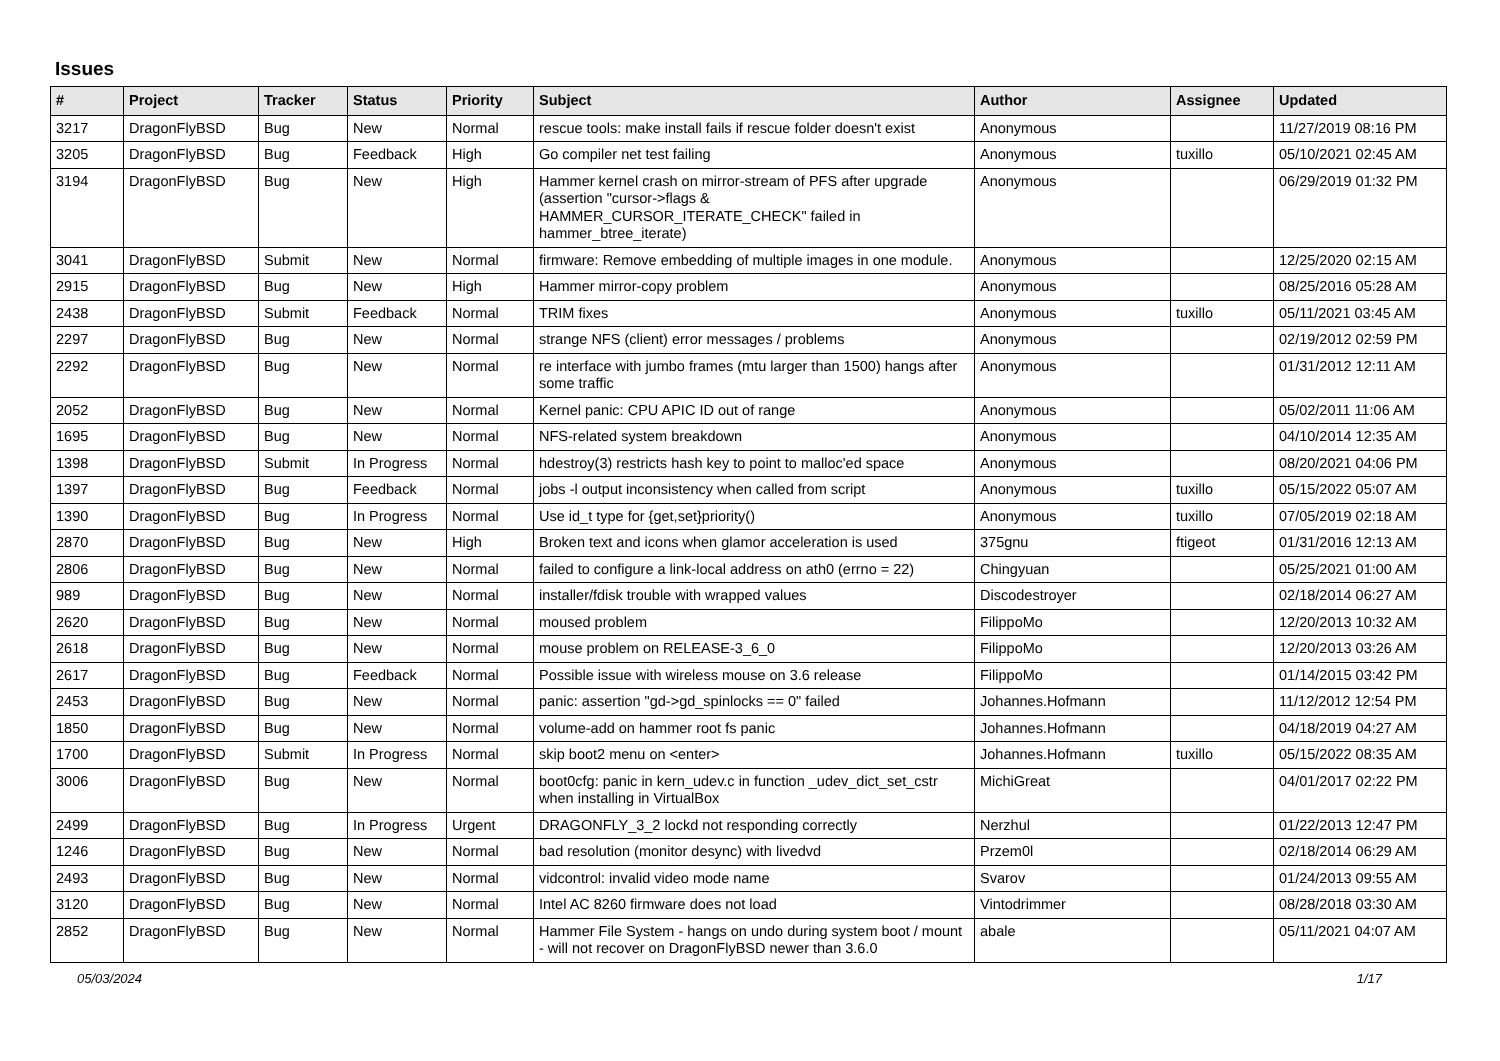Issues
| # | Project | Tracker | Status | Priority | Subject | Author | Assignee | Updated |
| --- | --- | --- | --- | --- | --- | --- | --- | --- |
| 3217 | DragonFlyBSD | Bug | New | Normal | rescue tools: make install fails if rescue folder doesn't exist | Anonymous | | 11/27/2019 08:16 PM |
| 3205 | DragonFlyBSD | Bug | Feedback | High | Go compiler net test failing | Anonymous | tuxillo | 05/10/2021 02:45 AM |
| 3194 | DragonFlyBSD | Bug | New | High | Hammer kernel crash on mirror-stream of PFS after upgrade (assertion "cursor->flags & HAMMER_CURSOR_ITERATE_CHECK" failed in hammer_btree_iterate) | Anonymous | | 06/29/2019 01:32 PM |
| 3041 | DragonFlyBSD | Submit | New | Normal | firmware: Remove embedding of multiple images in one module. | Anonymous | | 12/25/2020 02:15 AM |
| 2915 | DragonFlyBSD | Bug | New | High | Hammer mirror-copy problem | Anonymous | | 08/25/2016 05:28 AM |
| 2438 | DragonFlyBSD | Submit | Feedback | Normal | TRIM fixes | Anonymous | tuxillo | 05/11/2021 03:45 AM |
| 2297 | DragonFlyBSD | Bug | New | Normal | strange NFS (client) error messages / problems | Anonymous | | 02/19/2012 02:59 PM |
| 2292 | DragonFlyBSD | Bug | New | Normal | re interface with jumbo frames (mtu larger than 1500) hangs after some traffic | Anonymous | | 01/31/2012 12:11 AM |
| 2052 | DragonFlyBSD | Bug | New | Normal | Kernel panic: CPU APIC ID out of range | Anonymous | | 05/02/2011 11:06 AM |
| 1695 | DragonFlyBSD | Bug | New | Normal | NFS-related system breakdown | Anonymous | | 04/10/2014 12:35 AM |
| 1398 | DragonFlyBSD | Submit | In Progress | Normal | hdestroy(3) restricts hash key to point to malloc'ed space | Anonymous | | 08/20/2021 04:06 PM |
| 1397 | DragonFlyBSD | Bug | Feedback | Normal | jobs -l output inconsistency when called from script | Anonymous | tuxillo | 05/15/2022 05:07 AM |
| 1390 | DragonFlyBSD | Bug | In Progress | Normal | Use id_t type for {get,set}priority() | Anonymous | tuxillo | 07/05/2019 02:18 AM |
| 2870 | DragonFlyBSD | Bug | New | High | Broken text and icons when glamor acceleration is used | 375gnu | ftigeot | 01/31/2016 12:13 AM |
| 2806 | DragonFlyBSD | Bug | New | Normal | failed to configure a link-local address on ath0 (errno = 22) | Chingyuan | | 05/25/2021 01:00 AM |
| 989 | DragonFlyBSD | Bug | New | Normal | installer/fdisk trouble with wrapped values | Discodestroyer | | 02/18/2014 06:27 AM |
| 2620 | DragonFlyBSD | Bug | New | Normal | moused problem | FilippoMo | | 12/20/2013 10:32 AM |
| 2618 | DragonFlyBSD | Bug | New | Normal | mouse problem on RELEASE-3_6_0 | FilippoMo | | 12/20/2013 03:26 AM |
| 2617 | DragonFlyBSD | Bug | Feedback | Normal | Possible issue with wireless mouse on 3.6 release | FilippoMo | | 01/14/2015 03:42 PM |
| 2453 | DragonFlyBSD | Bug | New | Normal | panic: assertion "gd->gd_spinlocks == 0" failed | Johannes.Hofmann | | 11/12/2012 12:54 PM |
| 1850 | DragonFlyBSD | Bug | New | Normal | volume-add on hammer root fs panic | Johannes.Hofmann | | 04/18/2019 04:27 AM |
| 1700 | DragonFlyBSD | Submit | In Progress | Normal | skip boot2 menu on <enter> | Johannes.Hofmann | tuxillo | 05/15/2022 08:35 AM |
| 3006 | DragonFlyBSD | Bug | New | Normal | boot0cfg: panic in kern_udev.c in function _udev_dict_set_cstr when installing in VirtualBox | MichiGreat | | 04/01/2017 02:22 PM |
| 2499 | DragonFlyBSD | Bug | In Progress | Urgent | DRAGONFLY_3_2 lockd not responding correctly | Nerzhul | | 01/22/2013 12:47 PM |
| 1246 | DragonFlyBSD | Bug | New | Normal | bad resolution (monitor desync) with livedvd | Przem0l | | 02/18/2014 06:29 AM |
| 2493 | DragonFlyBSD | Bug | New | Normal | vidcontrol: invalid video mode name | Svarov | | 01/24/2013 09:55 AM |
| 3120 | DragonFlyBSD | Bug | New | Normal | Intel AC 8260 firmware does not load | Vintodrimmer | | 08/28/2018 03:30 AM |
| 2852 | DragonFlyBSD | Bug | New | Normal | Hammer File System - hangs on undo during system boot / mount - will not recover on DragonFlyBSD newer than 3.6.0 | abale | | 05/11/2021 04:07 AM |
05/03/2024 1/17